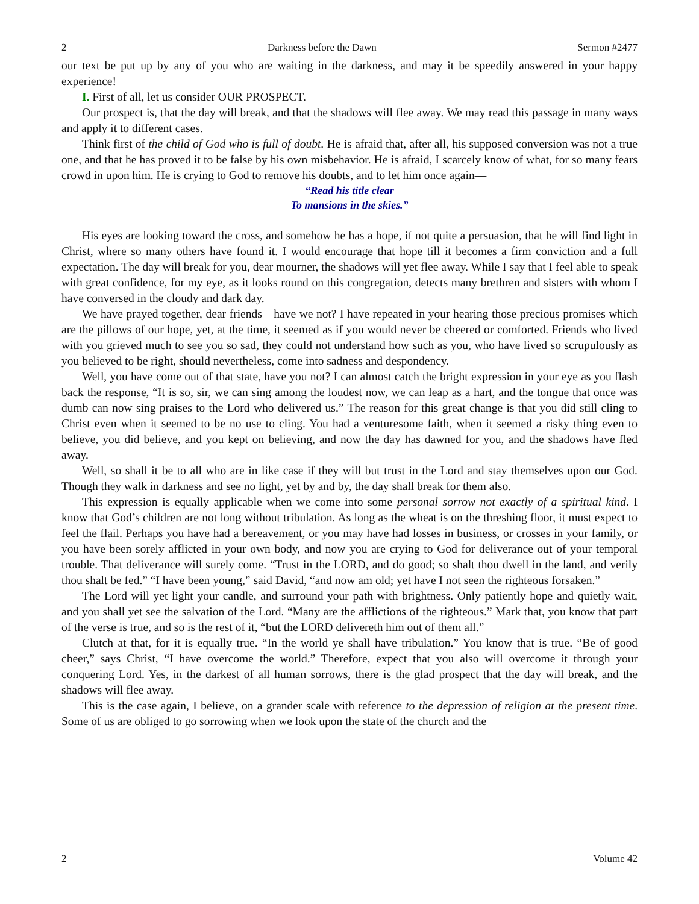2 Darkness before the Dawn Sermon #2477
our text be put up by any of you who are waiting in the darkness, and may it be speedily answered in your happy experience!
I. First of all, let us consider OUR PROSPECT.
Our prospect is, that the day will break, and that the shadows will flee away. We may read this passage in many ways and apply it to different cases.
Think first of the child of God who is full of doubt. He is afraid that, after all, his supposed conversion was not a true one, and that he has proved it to be false by his own misbehavior. He is afraid, I scarcely know of what, for so many fears crowd in upon him. He is crying to God to remove his doubts, and to let him once again—
“Read his title clear
To mansions in the skies.”
His eyes are looking toward the cross, and somehow he has a hope, if not quite a persuasion, that he will find light in Christ, where so many others have found it. I would encourage that hope till it becomes a firm conviction and a full expectation. The day will break for you, dear mourner, the shadows will yet flee away. While I say that I feel able to speak with great confidence, for my eye, as it looks round on this congregation, detects many brethren and sisters with whom I have conversed in the cloudy and dark day.
We have prayed together, dear friends—have we not? I have repeated in your hearing those precious promises which are the pillows of our hope, yet, at the time, it seemed as if you would never be cheered or comforted. Friends who lived with you grieved much to see you so sad, they could not understand how such as you, who have lived so scrupulously as you believed to be right, should nevertheless, come into sadness and despondency.
Well, you have come out of that state, have you not? I can almost catch the bright expression in your eye as you flash back the response, “It is so, sir, we can sing among the loudest now, we can leap as a hart, and the tongue that once was dumb can now sing praises to the Lord who delivered us.” The reason for this great change is that you did still cling to Christ even when it seemed to be no use to cling. You had a venturesome faith, when it seemed a risky thing even to believe, you did believe, and you kept on believing, and now the day has dawned for you, and the shadows have fled away.
Well, so shall it be to all who are in like case if they will but trust in the Lord and stay themselves upon our God. Though they walk in darkness and see no light, yet by and by, the day shall break for them also.
This expression is equally applicable when we come into some personal sorrow not exactly of a spiritual kind. I know that God’s children are not long without tribulation. As long as the wheat is on the threshing floor, it must expect to feel the flail. Perhaps you have had a bereavement, or you may have had losses in business, or crosses in your family, or you have been sorely afflicted in your own body, and now you are crying to God for deliverance out of your temporal trouble. That deliverance will surely come. “Trust in the LORD, and do good; so shalt thou dwell in the land, and verily thou shalt be fed.” “I have been young,” said David, “and now am old; yet have I not seen the righteous forsaken.”
The Lord will yet light your candle, and surround your path with brightness. Only patiently hope and quietly wait, and you shall yet see the salvation of the Lord. “Many are the afflictions of the righteous.” Mark that, you know that part of the verse is true, and so is the rest of it, “but the LORD delivereth him out of them all.”
Clutch at that, for it is equally true. “In the world ye shall have tribulation.” You know that is true. “Be of good cheer,” says Christ, “I have overcome the world.” Therefore, expect that you also will overcome it through your conquering Lord. Yes, in the darkest of all human sorrows, there is the glad prospect that the day will break, and the shadows will flee away.
This is the case again, I believe, on a grander scale with reference to the depression of religion at the present time. Some of us are obliged to go sorrowing when we look upon the state of the church and the
2 Volume 42